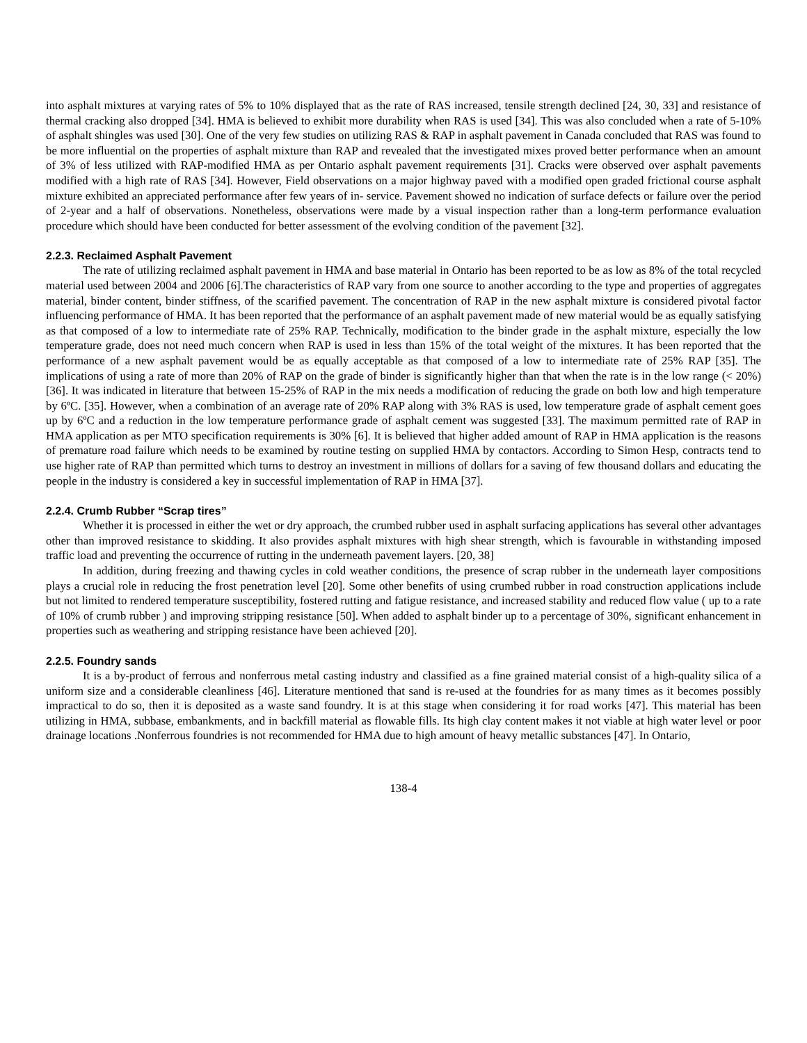into asphalt mixtures at varying rates of 5% to 10% displayed that as the rate of RAS increased, tensile strength declined [24, 30, 33] and resistance of thermal cracking also dropped [34]. HMA is believed to exhibit more durability when RAS is used [34]. This was also concluded when a rate of 5-10% of asphalt shingles was used [30]. One of the very few studies on utilizing RAS & RAP in asphalt pavement in Canada concluded that RAS was found to be more influential on the properties of asphalt mixture than RAP and revealed that the investigated mixes proved better performance when an amount of 3% of less utilized with RAP-modified HMA as per Ontario asphalt pavement requirements [31]. Cracks were observed over asphalt pavements modified with a high rate of RAS [34]. However, Field observations on a major highway paved with a modified open graded frictional course asphalt mixture exhibited an appreciated performance after few years of in- service. Pavement showed no indication of surface defects or failure over the period of 2-year and a half of observations. Nonetheless, observations were made by a visual inspection rather than a long-term performance evaluation procedure which should have been conducted for better assessment of the evolving condition of the pavement [32].
2.2.3. Reclaimed Asphalt Pavement
The rate of utilizing reclaimed asphalt pavement in HMA and base material in Ontario has been reported to be as low as 8% of the total recycled material used between 2004 and 2006 [6].The characteristics of RAP vary from one source to another according to the type and properties of aggregates material, binder content, binder stiffness, of the scarified pavement. The concentration of RAP in the new asphalt mixture is considered pivotal factor influencing performance of HMA. It has been reported that the performance of an asphalt pavement made of new material would be as equally satisfying as that composed of a low to intermediate rate of 25% RAP. Technically, modification to the binder grade in the asphalt mixture, especially the low temperature grade, does not need much concern when RAP is used in less than 15% of the total weight of the mixtures. It has been reported that the performance of a new asphalt pavement would be as equally acceptable as that composed of a low to intermediate rate of 25% RAP [35]. The implications of using a rate of more than 20% of RAP on the grade of binder is significantly higher than that when the rate is in the low range (< 20%) [36]. It was indicated in literature that between 15-25% of RAP in the mix needs a modification of reducing the grade on both low and high temperature by 6ºC. [35]. However, when a combination of an average rate of 20% RAP along with 3% RAS is used, low temperature grade of asphalt cement goes up by 6ºC and a reduction in the low temperature performance grade of asphalt cement was suggested [33]. The maximum permitted rate of RAP in HMA application as per MTO specification requirements is 30% [6]. It is believed that higher added amount of RAP in HMA application is the reasons of premature road failure which needs to be examined by routine testing on supplied HMA by contactors. According to Simon Hesp, contracts tend to use higher rate of RAP than permitted which turns to destroy an investment in millions of dollars for a saving of few thousand dollars and educating the people in the industry is considered a key in successful implementation of RAP in HMA [37].
2.2.4. Crumb Rubber “Scrap tires”
Whether it is processed in either the wet or dry approach, the crumbed rubber used in asphalt surfacing applications has several other advantages other than improved resistance to skidding. It also provides asphalt mixtures with high shear strength, which is favourable in withstanding imposed traffic load and preventing the occurrence of rutting in the underneath pavement layers. [20, 38]
In addition, during freezing and thawing cycles in cold weather conditions, the presence of scrap rubber in the underneath layer compositions plays a crucial role in reducing the frost penetration level [20]. Some other benefits of using crumbed rubber in road construction applications include but not limited to rendered temperature susceptibility, fostered rutting and fatigue resistance, and increased stability and reduced flow value ( up to a rate of 10% of crumb rubber ) and improving stripping resistance [50]. When added to asphalt binder up to a percentage of 30%, significant enhancement in properties such as weathering and stripping resistance have been achieved [20].
2.2.5. Foundry sands
It is a by-product of ferrous and nonferrous metal casting industry and classified as a fine grained material consist of a high-quality silica of a uniform size and a considerable cleanliness [46]. Literature mentioned that sand is re-used at the foundries for as many times as it becomes possibly impractical to do so, then it is deposited as a waste sand foundry. It is at this stage when considering it for road works [47]. This material has been utilizing in HMA, subbase, embankments, and in backfill material as flowable fills. Its high clay content makes it not viable at high water level or poor drainage locations .Nonferrous foundries is not recommended for HMA due to high amount of heavy metallic substances [47]. In Ontario,
138-4